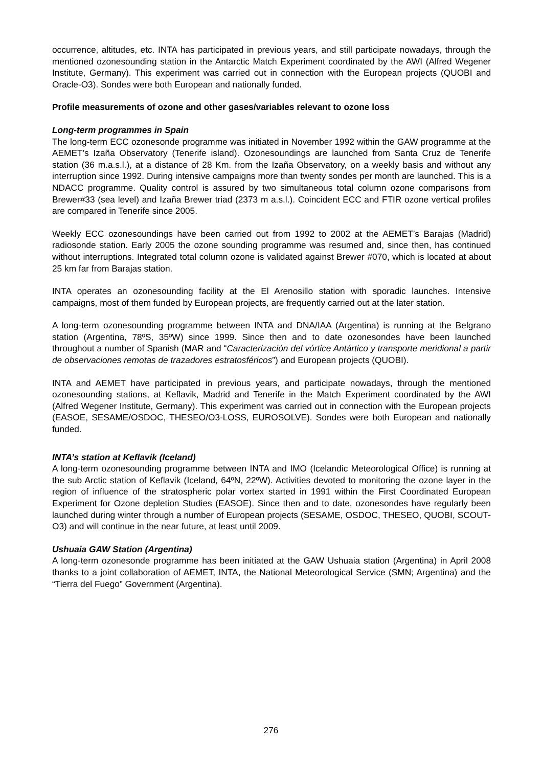occurrence, altitudes, etc. INTA has participated in previous years, and still participate nowadays, through the mentioned ozonesounding station in the Antarctic Match Experiment coordinated by the AWI (Alfred Wegener Institute, Germany). This experiment was carried out in connection with the European projects (QUOBI and Oracle-O3). Sondes were both European and nationally funded.
Profile measurements of ozone and other gases/variables relevant to ozone loss
Long-term programmes in Spain
The long-term ECC ozonesonde programme was initiated in November 1992 within the GAW programme at the AEMET’s Izaña Observatory (Tenerife island). Ozonesoundings are launched from Santa Cruz de Tenerife station (36 m.a.s.l.), at a distance of 28 Km. from the Izaña Observatory, on a weekly basis and without any interruption since 1992. During intensive campaigns more than twenty sondes per month are launched. This is a NDACC programme. Quality control is assured by two simultaneous total column ozone comparisons from Brewer#33 (sea level) and Izaña Brewer triad (2373 m a.s.l.). Coincident ECC and FTIR ozone vertical profiles are compared in Tenerife since 2005.
Weekly ECC ozonesoundings have been carried out from 1992 to 2002 at the AEMET’s Barajas (Madrid) radiosonde station. Early 2005 the ozone sounding programme was resumed and, since then, has continued without interruptions. Integrated total column ozone is validated against Brewer #070, which is located at about 25 km far from Barajas station.
INTA operates an ozonesounding facility at the El Arenosillo station with sporadic launches. Intensive campaigns, most of them funded by European projects, are frequently carried out at the later station.
A long-term ozonesounding programme between INTA and DNA/IAA (Argentina) is running at the Belgrano station (Argentina, 78ºS, 35ºW) since 1999. Since then and to date ozonesondes have been launched throughout a number of Spanish (MAR and “Caracterización del vórtice Antártico y transporte meridional a partir de observaciones remotas de trazadores estratosféricos”) and European projects (QUOBI).
INTA and AEMET have participated in previous years, and participate nowadays, through the mentioned ozonesounding stations, at Keflavik, Madrid and Tenerife in the Match Experiment coordinated by the AWI (Alfred Wegener Institute, Germany). This experiment was carried out in connection with the European projects (EASOE, SESAME/OSDOC, THESEO/O3-LOSS, EUROSOLVE). Sondes were both European and nationally funded.
INTA’s station at Keflavik (Iceland)
A long-term ozonesounding programme between INTA and IMO (Icelandic Meteorological Office) is running at the sub Arctic station of Keflavik (Iceland, 64ºN, 22ºW). Activities devoted to monitoring the ozone layer in the region of influence of the stratospheric polar vortex started in 1991 within the First Coordinated European Experiment for Ozone depletion Studies (EASOE). Since then and to date, ozonesondes have regularly been launched during winter through a number of European projects (SESAME, OSDOC, THESEO, QUOBI, SCOUT-O3) and will continue in the near future, at least until 2009.
Ushuaia GAW Station (Argentina)
A long-term ozonesonde programme has been initiated at the GAW Ushuaia station (Argentina) in April 2008 thanks to a joint collaboration of AEMET, INTA, the National Meteorological Service (SMN; Argentina) and the “Tierra del Fuego” Government (Argentina).
276